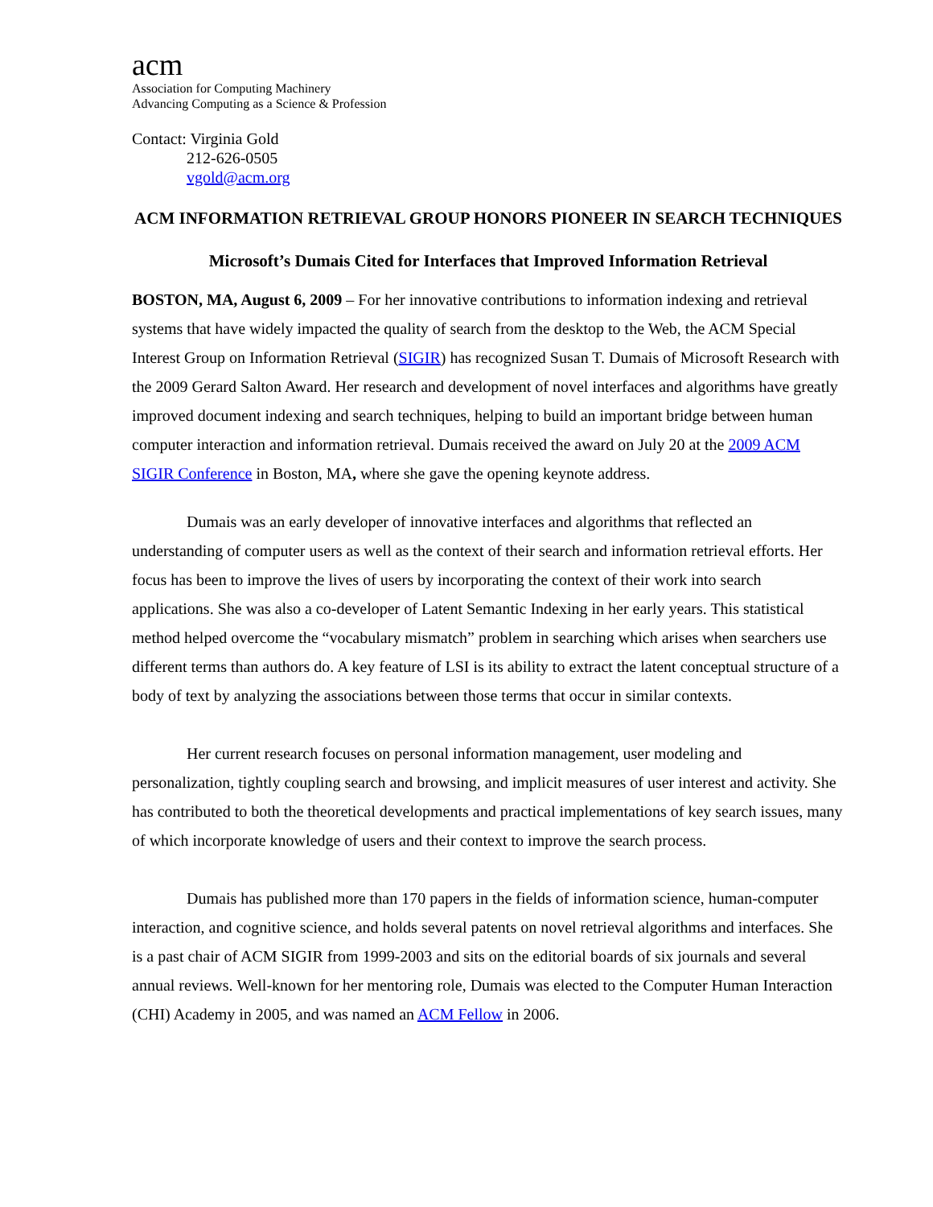acm
Association for Computing Machinery
Advancing Computing as a Science & Profession
Contact: Virginia Gold
212-626-0505
vgold@acm.org
ACM INFORMATION RETRIEVAL GROUP HONORS PIONEER IN SEARCH TECHNIQUES
Microsoft’s Dumais Cited for Interfaces that Improved Information Retrieval
BOSTON, MA, August 6, 2009 – For her innovative contributions to information indexing and retrieval systems that have widely impacted the quality of search from the desktop to the Web, the ACM Special Interest Group on Information Retrieval (SIGIR) has recognized Susan T. Dumais of Microsoft Research with the 2009 Gerard Salton Award. Her research and development of novel interfaces and algorithms have greatly improved document indexing and search techniques, helping to build an important bridge between human computer interaction and information retrieval. Dumais received the award on July 20 at the 2009 ACM SIGIR Conference in Boston, MA, where she gave the opening keynote address.
Dumais was an early developer of innovative interfaces and algorithms that reflected an understanding of computer users as well as the context of their search and information retrieval efforts. Her focus has been to improve the lives of users by incorporating the context of their work into search applications. She was also a co-developer of Latent Semantic Indexing in her early years. This statistical method helped overcome the “vocabulary mismatch” problem in searching which arises when searchers use different terms than authors do. A key feature of LSI is its ability to extract the latent conceptual structure of a body of text by analyzing the associations between those terms that occur in similar contexts.
Her current research focuses on personal information management, user modeling and personalization, tightly coupling search and browsing, and implicit measures of user interest and activity. She has contributed to both the theoretical developments and practical implementations of key search issues, many of which incorporate knowledge of users and their context to improve the search process.
Dumais has published more than 170 papers in the fields of information science, human-computer interaction, and cognitive science, and holds several patents on novel retrieval algorithms and interfaces. She is a past chair of ACM SIGIR from 1999-2003 and sits on the editorial boards of six journals and several annual reviews. Well-known for her mentoring role, Dumais was elected to the Computer Human Interaction (CHI) Academy in 2005, and was named an ACM Fellow in 2006.